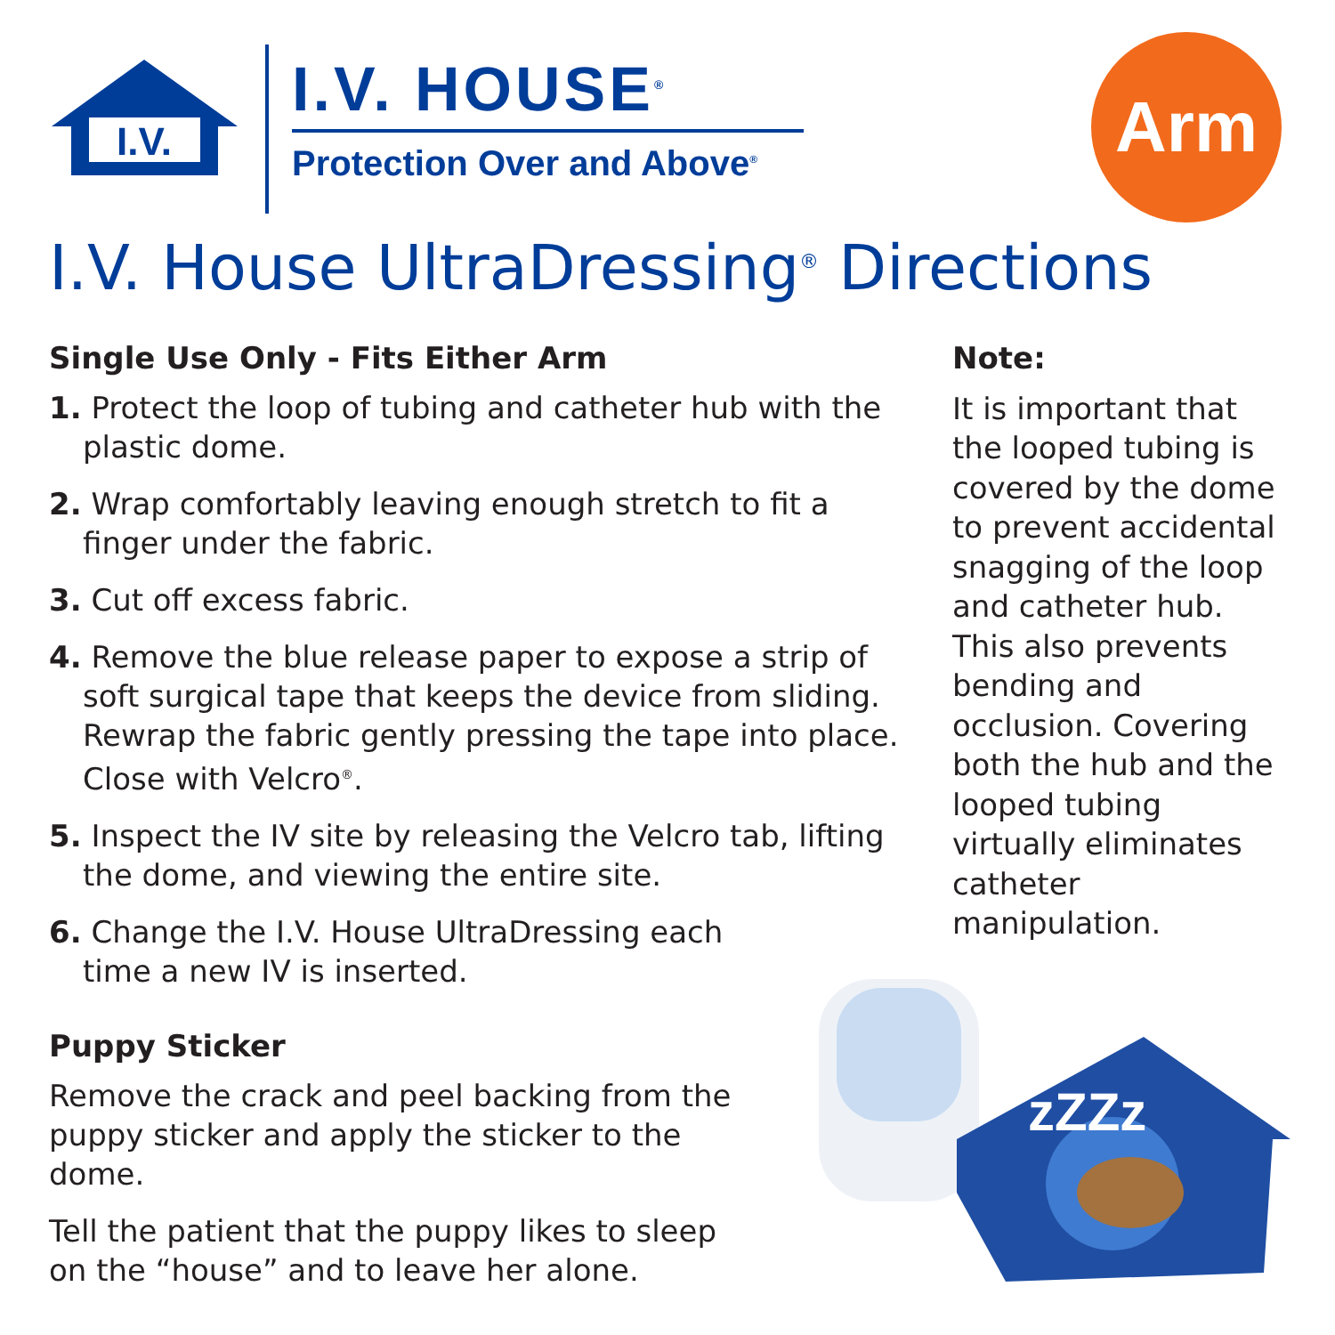I.V.
I.V. HOUSE<sup>®</sup>
Protection Over and Above<sup>®</sup>
Arm
I.V. House UltraDressing<sup>®</sup> Directions
Single Use Only - Fits Either Arm
1. Protect the loop of tubing and catheter hub with the plastic dome.
2. Wrap comfortably leaving enough stretch to fit a finger under the fabric.
3. Cut off excess fabric.
4. Remove the blue release paper to expose a strip of soft surgical tape that keeps the device from sliding. Rewrap the fabric gently pressing the tape into place. Close with Velcro<sup>®</sup>.
5. Inspect the IV site by releasing the Velcro tab, lifting the dome, and viewing the entire site.
6. Change the I.V. House UltraDressing each time a new IV is inserted.
Puppy Sticker
Remove the crack and peel backing from the puppy sticker and apply the sticker to the dome.
Tell the patient that the puppy likes to sleep on the “house” and to leave her alone.
Note:
It is important that the looped tubing is covered by the dome to prevent accidental snagging of the loop and catheter hub. This also prevents bending and occlusion. Covering both the hub and the looped tubing virtually eliminates catheter manipulation.
zZZz